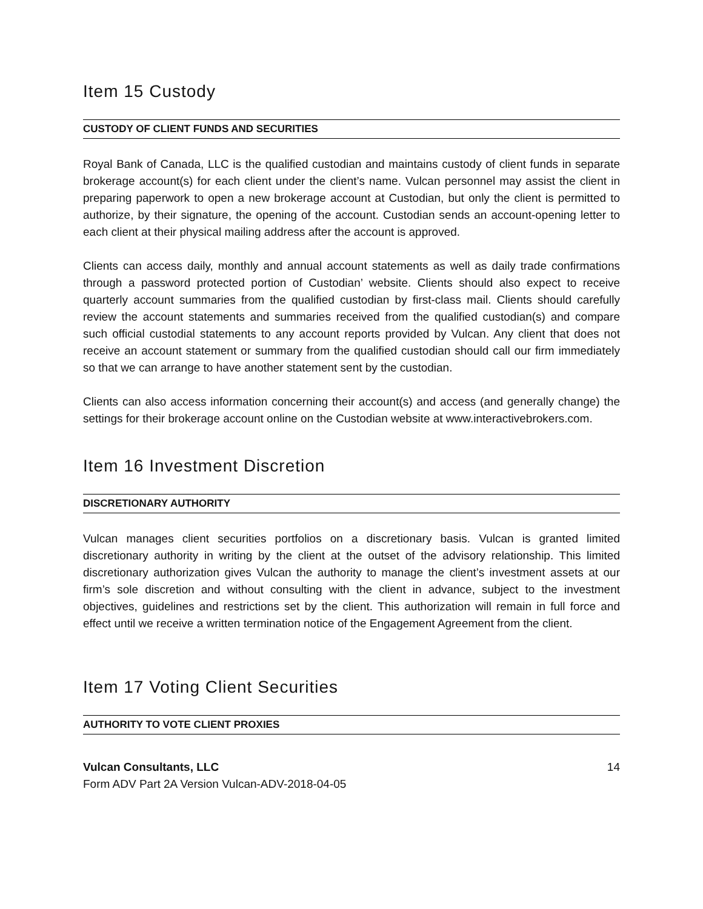Item 15 Custody
CUSTODY OF CLIENT FUNDS AND SECURITIES
Royal Bank of Canada, LLC is the qualified custodian and maintains custody of client funds in separate brokerage account(s) for each client under the client’s name. Vulcan personnel may assist the client in preparing paperwork to open a new brokerage account at Custodian, but only the client is permitted to authorize, by their signature, the opening of the account. Custodian sends an account-opening letter to each client at their physical mailing address after the account is approved.
Clients can access daily, monthly and annual account statements as well as daily trade confirmations through a password protected portion of Custodian’ website. Clients should also expect to receive quarterly account summaries from the qualified custodian by first-class mail. Clients should carefully review the account statements and summaries received from the qualified custodian(s) and compare such official custodial statements to any account reports provided by Vulcan. Any client that does not receive an account statement or summary from the qualified custodian should call our firm immediately so that we can arrange to have another statement sent by the custodian.
Clients can also access information concerning their account(s) and access (and generally change) the settings for their brokerage account online on the Custodian website at www.interactivebrokers.com.
Item 16 Investment Discretion
DISCRETIONARY AUTHORITY
Vulcan manages client securities portfolios on a discretionary basis. Vulcan is granted limited discretionary authority in writing by the client at the outset of the advisory relationship. This limited discretionary authorization gives Vulcan the authority to manage the client’s investment assets at our firm’s sole discretion and without consulting with the client in advance, subject to the investment objectives, guidelines and restrictions set by the client. This authorization will remain in full force and effect until we receive a written termination notice of the Engagement Agreement from the client.
Item 17 Voting Client Securities
AUTHORITY TO VOTE CLIENT PROXIES
Vulcan Consultants, LLC 14
Form ADV Part 2A Version Vulcan-ADV-2018-04-05